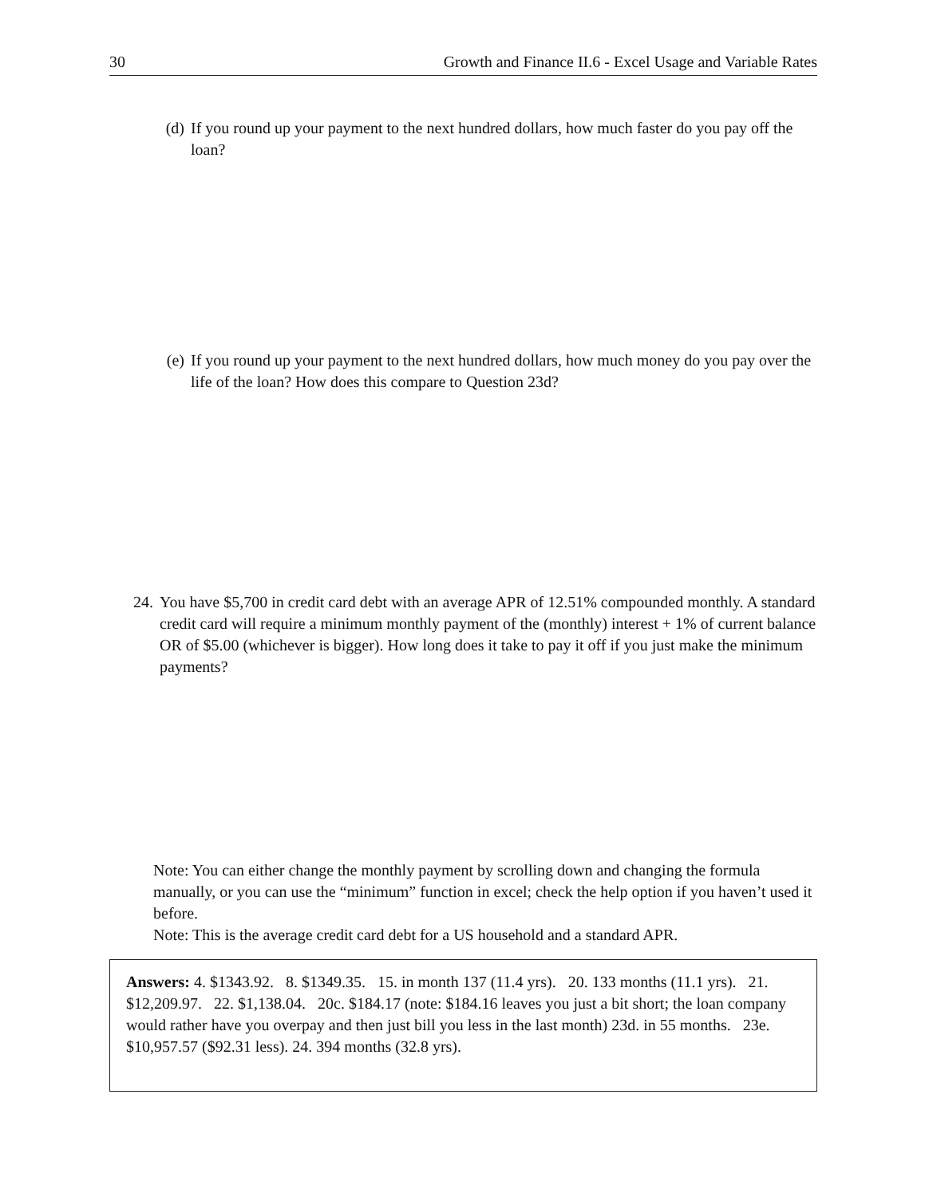30 Growth and Finance II.6 - Excel Usage and Variable Rates
(d) If you round up your payment to the next hundred dollars, how much faster do you pay off the loan?
(e) If you round up your payment to the next hundred dollars, how much money do you pay over the life of the loan? How does this compare to Question 23d?
24. You have $5,700 in credit card debt with an average APR of 12.51% compounded monthly. A standard credit card will require a minimum monthly payment of the (monthly) interest + 1% of current balance OR of $5.00 (whichever is bigger). How long does it take to pay it off if you just make the minimum payments?
Note: You can either change the monthly payment by scrolling down and changing the formula manually, or you can use the “minimum” function in excel; check the help option if you haven’t used it before.
Note: This is the average credit card debt for a US household and a standard APR.
Answers: 4. $1343.92. 8. $1349.35. 15. in month 137 (11.4 yrs). 20. 133 months (11.1 yrs). 21. $12,209.97. 22. $1,138.04. 20c. $184.17 (note: $184.16 leaves you just a bit short; the loan company would rather have you overpay and then just bill you less in the last month) 23d. in 55 months. 23e. $10,957.57 ($92.31 less). 24. 394 months (32.8 yrs).